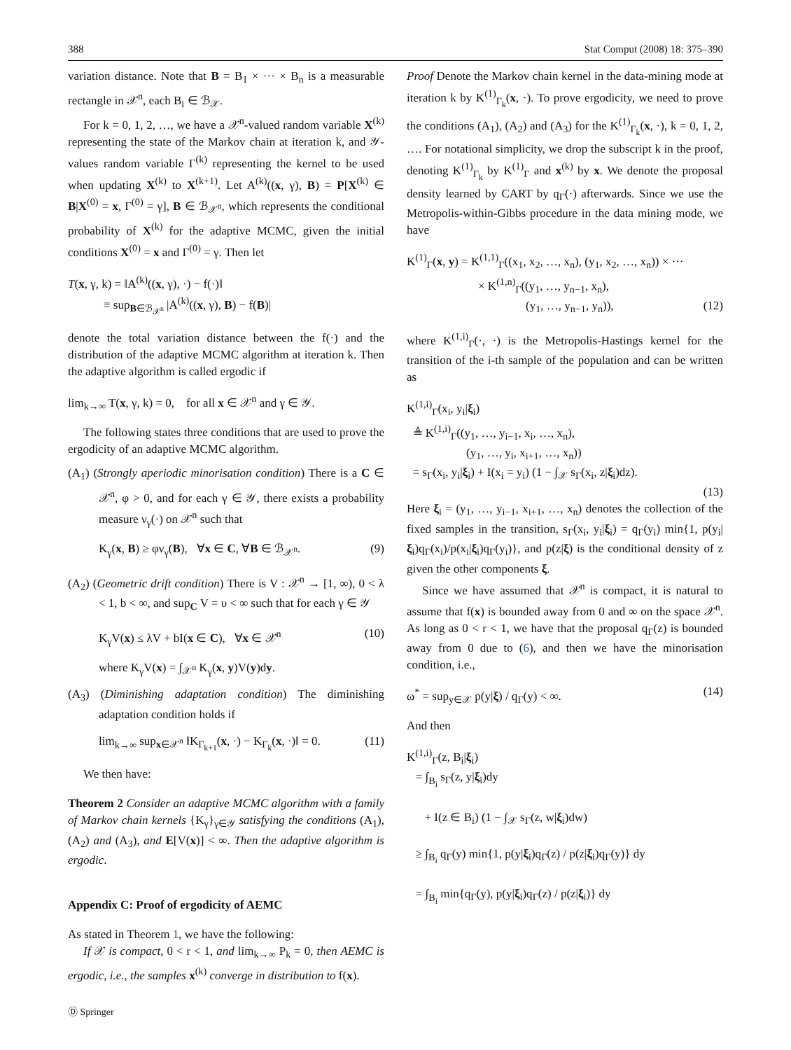388 Stat Comput (2008) 18: 375–390
variation distance. Note that B = B<sub>1</sub> × ··· × B<sub>n</sub> is a measurable rectangle in 𝒳<sup>n</sup>, each B<sub>i</sub> ∈ ℬ<sub>𝒳</sub>.
For k = 0, 1, 2, …, we have a 𝒳<sup>n</sup>-valued random variable X<sup>(k)</sup> representing the state of the Markov chain at iteration k, and 𝒴-values random variable Γ<sup>(k)</sup> representing the kernel to be used when updating X<sup>(k)</sup> to X<sup>(k+1)</sup>. Let A<sup>(k)</sup>((x, γ), B) = P[X<sup>(k)</sup> ∈ B|X<sup>(0)</sup> = x, Γ<sup>(0)</sup> = γ], B ∈ ℬ<sub>𝒳<sup>n</sup></sub>, which represents the conditional probability of X<sup>(k)</sup> for the adaptive MCMC, given the initial conditions X<sup>(0)</sup> = x and Γ<sup>(0)</sup> = γ. Then let
T(x, γ, k) = ‖A<sup>(k)</sup>((x, γ), ·) − f(·)‖
≡ sup<sub>B∈ℬ<sub>𝒳<sup>n</sup></sub></sub> |A<sup>(k)</sup>((x, γ), B) − f(B)|
denote the total variation distance between the f(·) and the distribution of the adaptive MCMC algorithm at iteration k. Then the adaptive algorithm is called ergodic if
lim<sub>k→∞</sub> T(x, γ, k) = 0, for all x ∈ 𝒳<sup>n</sup> and γ ∈ 𝒴.
The following states three conditions that are used to prove the ergodicity of an adaptive MCMC algorithm.
(A<sub>1</sub>) (Strongly aperiodic minorisation condition) There is a C ∈ 𝒳<sup>n</sup>, φ > 0, and for each γ ∈ 𝒴, there exists a probability measure ν<sub>γ</sub>(·) on 𝒳<sup>n</sup> such that
K<sub>γ</sub>(x, B) ≥ φν<sub>γ</sub>(B), ∀x ∈ C, ∀B ∈ ℬ<sub>𝒳<sup>n</sup></sub>. (9)
(A<sub>2</sub>) (Geometric drift condition) There is V : 𝒳<sup>n</sup> → [1, ∞), 0 < λ < 1, b < ∞, and sup<sub>C</sub> V = υ < ∞ such that for each γ ∈ 𝒴
K<sub>γ</sub>V(x) ≤ λV + bI(x ∈ C), ∀x ∈ 𝒳<sup>n</sup> (10)
where K<sub>γ</sub>V(x) = ∫<sub>𝒳<sup>n</sup></sub> K<sub>γ</sub>(x, y)V(y)dy.
(A<sub>3</sub>) (Diminishing adaptation condition) The diminishing adaptation condition holds if
lim<sub>k→∞</sub> sup<sub>x∈𝒳<sup>n</sup></sub> ‖K<sub>Γ<sub>k+1</sub></sub>(x, ·) − K<sub>Γ<sub>k</sub></sub>(x, ·)‖ = 0. (11)
We then have:
Theorem 2 Consider an adaptive MCMC algorithm with a family of Markov chain kernels {K<sub>γ</sub>}<sub>γ∈𝒴</sub> satisfying the conditions (A<sub>1</sub>), (A<sub>2</sub>) and (A<sub>3</sub>), and E[V(x)] < ∞. Then the adaptive algorithm is ergodic.
Appendix C: Proof of ergodicity of AEMC
As stated in Theorem 1, we have the following:
If 𝒳 is compact, 0 < r < 1, and lim<sub>k→∞</sub> P<sub>k</sub> = 0, then AEMC is ergodic, i.e., the samples x<sup>(k)</sup> converge in distribution to f(x).
Proof Denote the Markov chain kernel in the data-mining mode at iteration k by K<sup>(1)</sup><sub>Γ<sub>k</sub></sub>(x, ·). To prove ergodicity, we need to prove the conditions (A<sub>1</sub>), (A<sub>2</sub>) and (A<sub>3</sub>) for the K<sup>(1)</sup><sub>Γ<sub>k</sub></sub>(x, ·), k = 0, 1, 2, …. For notational simplicity, we drop the subscript k in the proof, denoting K<sup>(1)</sup><sub>Γ<sub>k</sub></sub> by K<sup>(1)</sup><sub>Γ</sub> and x<sup>(k)</sup> by x. We denote the proposal density learned by CART by q<sub>Γ</sub>(·) afterwards. Since we use the Metropolis-within-Gibbs procedure in the data mining mode, we have
K<sup>(1)</sup><sub>Γ</sub>(x, y) = K<sup>(1,1)</sup><sub>Γ</sub>((x<sub>1</sub>, x<sub>2</sub>, …, x<sub>n</sub>), (y<sub>1</sub>, x<sub>2</sub>, …, x<sub>n</sub>)) × ···
× K<sup>(1,n)</sup><sub>Γ</sub>((y<sub>1</sub>, …, y<sub>n−1</sub>, x<sub>n</sub>),
(y<sub>1</sub>, …, y<sub>n−1</sub>, y<sub>n</sub>)), (12)
where K<sup>(1,i)</sup><sub>Γ</sub>(·, ·) is the Metropolis-Hastings kernel for the transition of the i-th sample of the population and can be written as
K<sup>(1,i)</sup><sub>Γ</sub>(x<sub>i</sub>, y<sub>i</sub>|ξ<sub>i</sub>)
≜ K<sup>(1,i)</sup><sub>Γ</sub>((y<sub>1</sub>, …, y<sub>i−1</sub>, x<sub>i</sub>, …, x<sub>n</sub>),
(y<sub>1</sub>, …, y<sub>i</sub>, x<sub>i+1</sub>, …, x<sub>n</sub>))
= s<sub>Γ</sub>(x<sub>i</sub>, y<sub>i</sub>|ξ<sub>i</sub>) + I(x<sub>i</sub> = y<sub>i</sub>) (1 − ∫<sub>𝒳</sub> s<sub>Γ</sub>(x<sub>i</sub>, z|ξ<sub>i</sub>)dz).
(13)
Here ξ<sub>i</sub> = (y<sub>1</sub>, …, y<sub>i−1</sub>, x<sub>i+1</sub>, …, x<sub>n</sub>) denotes the collection of the fixed samples in the transition, s<sub>Γ</sub>(x<sub>i</sub>, y<sub>i</sub>|ξ<sub>i</sub>) = q<sub>Γ</sub>(y<sub>i</sub>) min{1, p(y<sub>i</sub>|ξ<sub>i</sub>)q<sub>Γ</sub>(x<sub>i</sub>)/p(x<sub>i</sub>|ξ<sub>i</sub>)q<sub>Γ</sub>(y<sub>i</sub>)}, and p(z|ξ) is the conditional density of z given the other components ξ.
Since we have assumed that 𝒳<sup>n</sup> is compact, it is natural to assume that f(x) is bounded away from 0 and ∞ on the space 𝒳<sup>n</sup>. As long as 0 < r < 1, we have that the proposal q<sub>Γ</sub>(z) is bounded away from 0 due to (6), and then we have the minorisation condition, i.e.,
ω<sup>*</sup> = sup<sub>y∈𝒳</sub> p(y|ξ) / q<sub>Γ</sub>(y) < ∞. (14)
And then
K<sup>(1,i)</sup><sub>Γ</sub>(z, B<sub>i</sub>|ξ<sub>i</sub>)
= ∫<sub>B<sub>i</sub></sub> s<sub>Γ</sub>(z, y|ξ<sub>i</sub>)dy
+ I(z ∈ B<sub>i</sub>) (1 − ∫<sub>𝒳</sub> s<sub>Γ</sub>(z, w|ξ<sub>i</sub>)dw)
≥ ∫<sub>B<sub>i</sub></sub> q<sub>Γ</sub>(y) min{1, p(y|ξ<sub>i</sub>)q<sub>Γ</sub>(z) / p(z|ξ<sub>i</sub>)q<sub>Γ</sub>(y)} dy
= ∫<sub>B<sub>i</sub></sub> min{q<sub>Γ</sub>(y), p(y|ξ<sub>i</sub>)q<sub>Γ</sub>(z) / p(z|ξ<sub>i</sub>)} dy
Ⓓ Springer